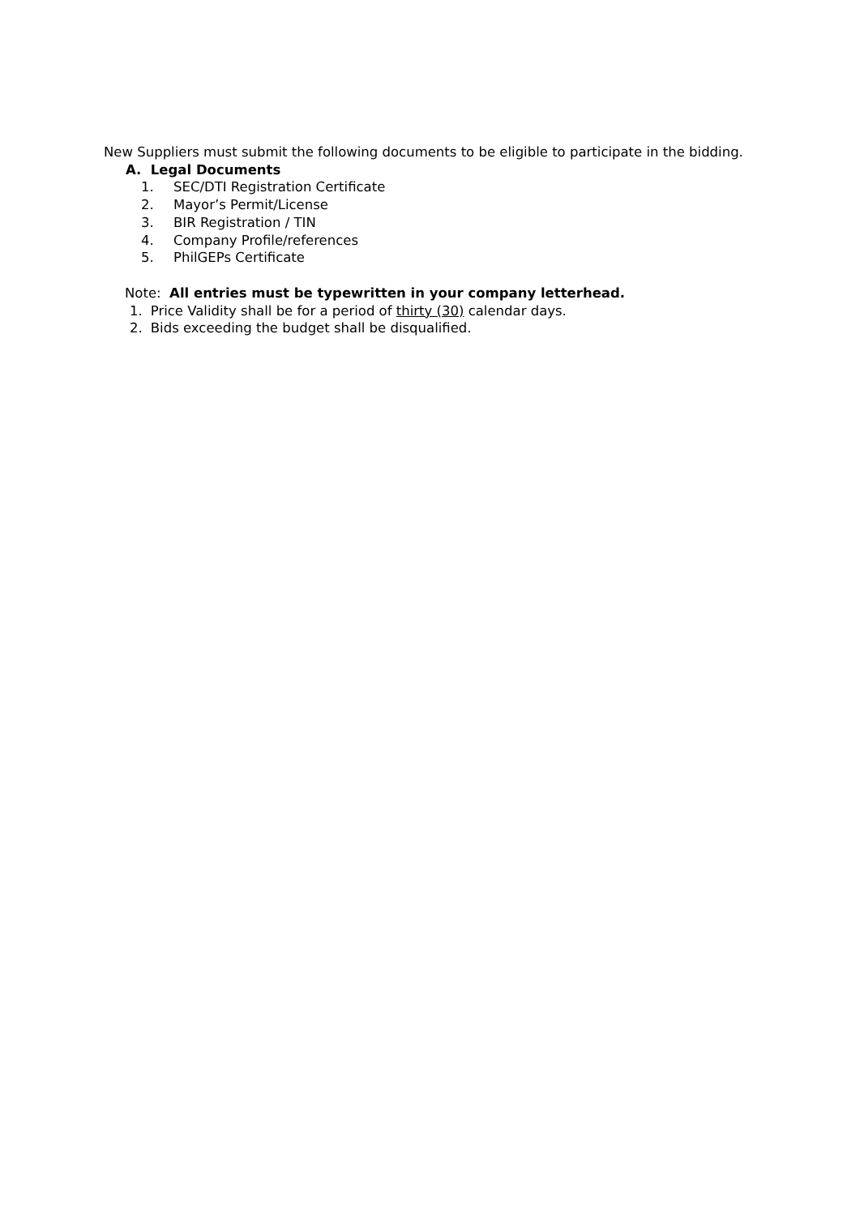New Suppliers must submit the following documents to be eligible to participate in the bidding.
A. Legal Documents
1. SEC/DTI Registration Certificate
2. Mayor’s Permit/License
3. BIR Registration / TIN
4. Company Profile/references
5. PhilGEPs Certificate
Note: All entries must be typewritten in your company letterhead.
1. Price Validity shall be for a period of thirty (30) calendar days.
2. Bids exceeding the budget shall be disqualified.